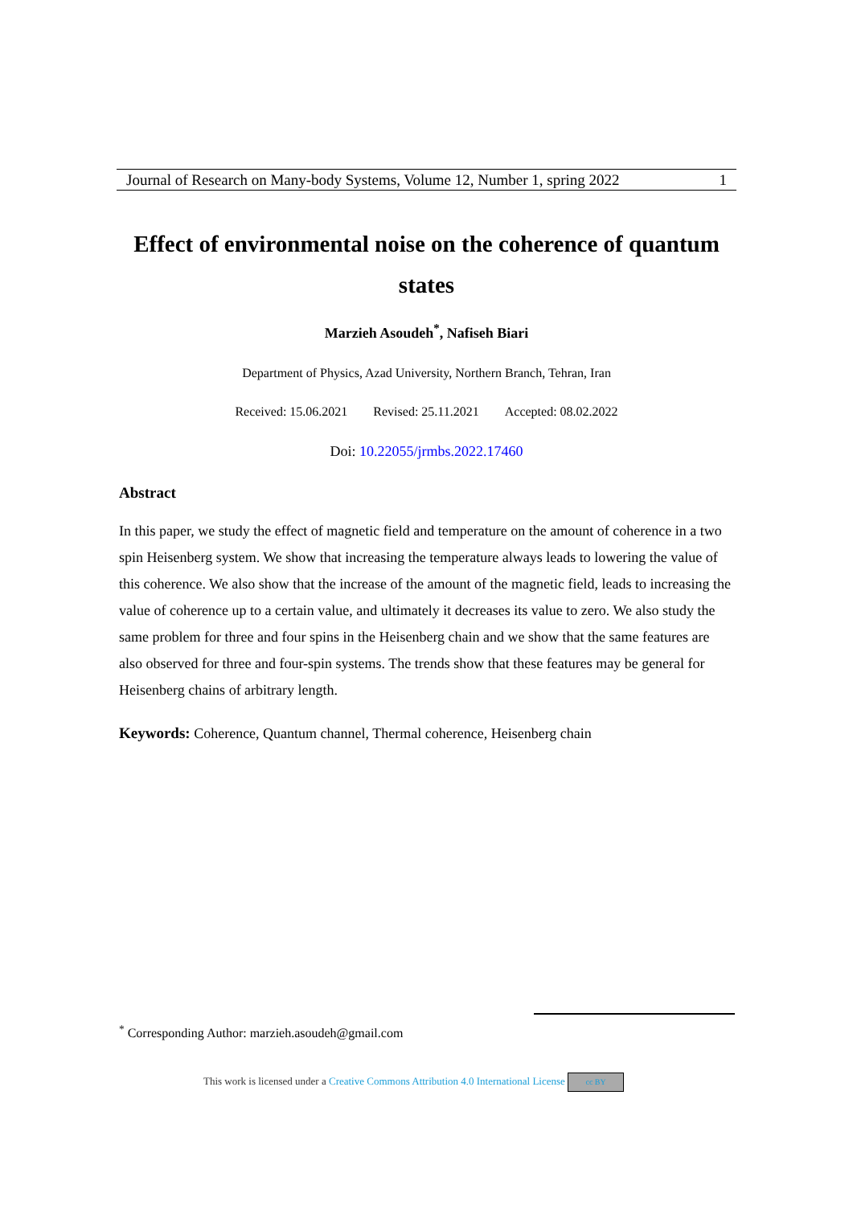Journal of Research on Many-body Systems, Volume 12, Number 1, spring 2022 1
Effect of environmental noise on the coherence of quantum states
Marzieh Asoudeh<sup>*</sup>, Nafiseh Biari
Department of Physics, Azad University, Northern Branch, Tehran, Iran
Received: 15.06.2021 Revised: 25.11.2021 Accepted: 08.02.2022
Doi: 10.22055/jrmbs.2022.17460
Abstract
In this paper, we study the effect of magnetic field and temperature on the amount of coherence in a two spin Heisenberg system. We show that increasing the temperature always leads to lowering the value of this coherence. We also show that the increase of the amount of the magnetic field, leads to increasing the value of coherence up to a certain value, and ultimately it decreases its value to zero. We also study the same problem for three and four spins in the Heisenberg chain and we show that the same features are also observed for three and four-spin systems. The trends show that these features may be general for Heisenberg chains of arbitrary length.
Keywords: Coherence, Quantum channel, Thermal coherence, Heisenberg chain
<sup>*</sup> Corresponding Author: marzieh.asoudeh@gmail.com
This work is licensed under a Creative Commons Attribution 4.0 International License cc BY